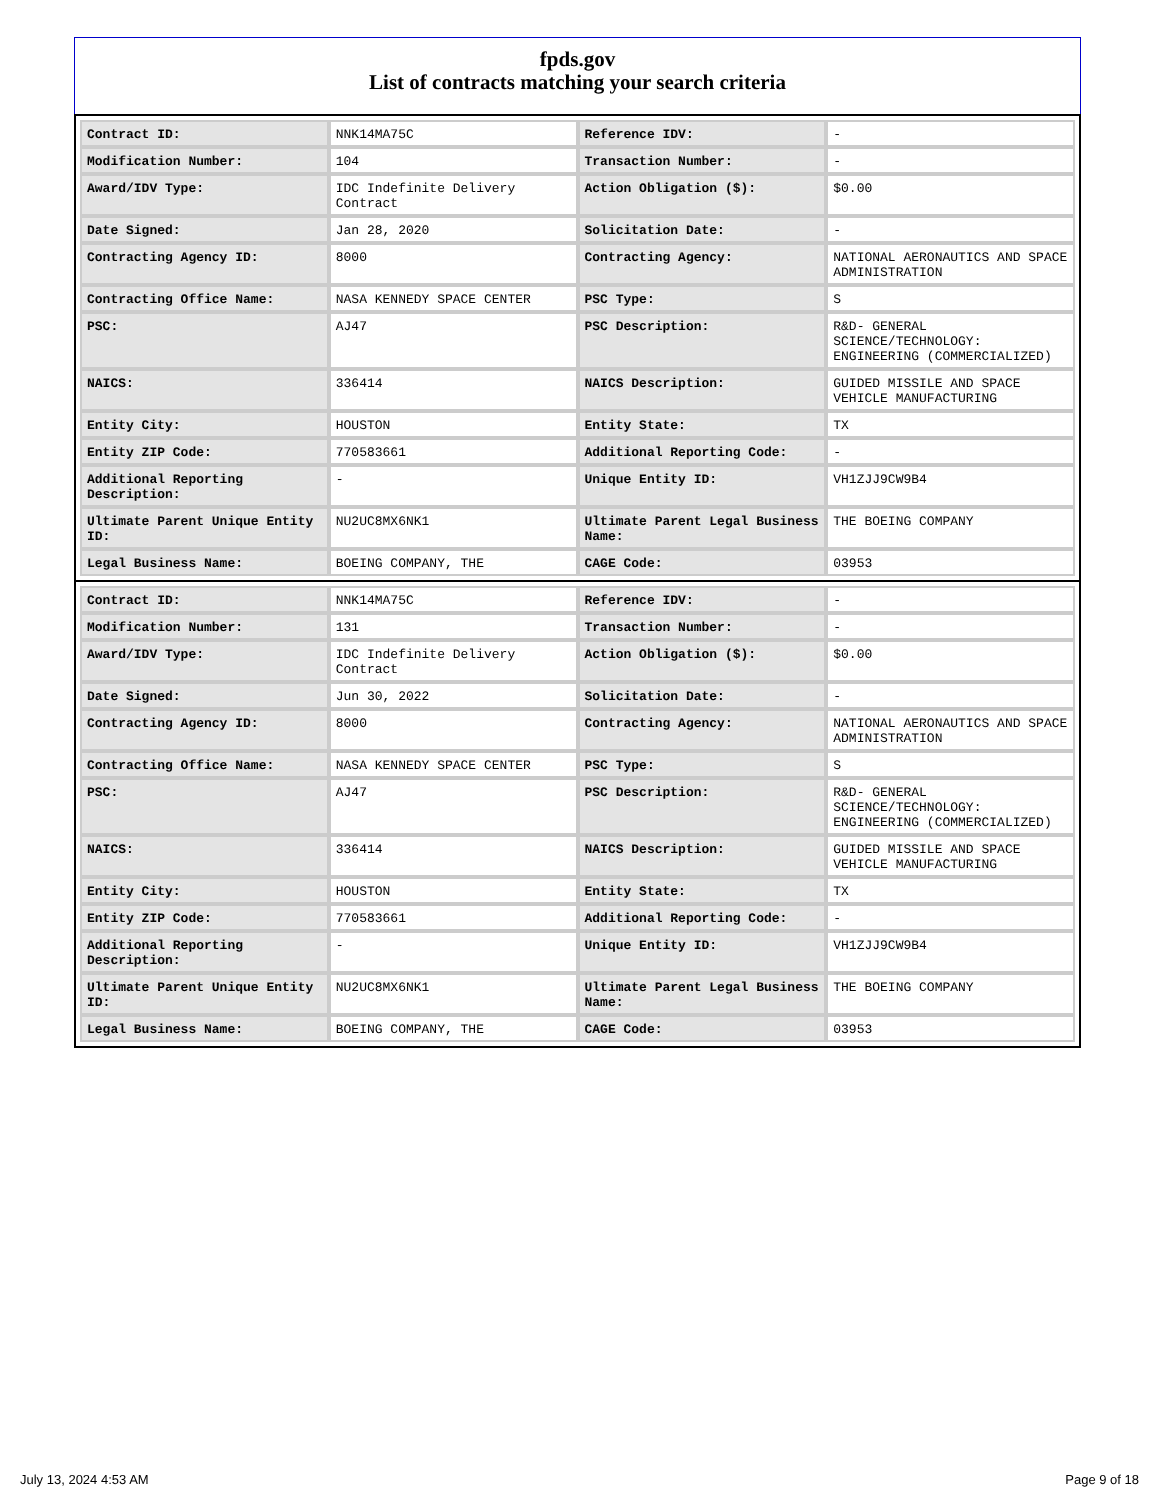fpds.gov
List of contracts matching your search criteria
| Contract ID: | NNK14MA75C | Reference IDV: | - |
| Modification Number: | 104 | Transaction Number: | - |
| Award/IDV Type: | IDC Indefinite Delivery Contract | Action Obligation ($): | $0.00 |
| Date Signed: | Jan 28, 2020 | Solicitation Date: | - |
| Contracting Agency ID: | 8000 | Contracting Agency: | NATIONAL AERONAUTICS AND SPACE ADMINISTRATION |
| Contracting Office Name: | NASA KENNEDY SPACE CENTER | PSC Type: | S |
| PSC: | AJ47 | PSC Description: | R&D- GENERAL SCIENCE/TECHNOLOGY: ENGINEERING (COMMERCIALIZED) |
| NAICS: | 336414 | NAICS Description: | GUIDED MISSILE AND SPACE VEHICLE MANUFACTURING |
| Entity City: | HOUSTON | Entity State: | TX |
| Entity ZIP Code: | 770583661 | Additional Reporting Code: | - |
| Additional Reporting Description: | - | Unique Entity ID: | VH1ZJJ9CW9B4 |
| Ultimate Parent Unique Entity ID: | NU2UC8MX6NK1 | Ultimate Parent Legal Business Name: | THE BOEING COMPANY |
| Legal Business Name: | BOEING COMPANY, THE | CAGE Code: | 03953 |
| Contract ID: | NNK14MA75C | Reference IDV: | - |
| Modification Number: | 131 | Transaction Number: | - |
| Award/IDV Type: | IDC Indefinite Delivery Contract | Action Obligation ($): | $0.00 |
| Date Signed: | Jun 30, 2022 | Solicitation Date: | - |
| Contracting Agency ID: | 8000 | Contracting Agency: | NATIONAL AERONAUTICS AND SPACE ADMINISTRATION |
| Contracting Office Name: | NASA KENNEDY SPACE CENTER | PSC Type: | S |
| PSC: | AJ47 | PSC Description: | R&D- GENERAL SCIENCE/TECHNOLOGY: ENGINEERING (COMMERCIALIZED) |
| NAICS: | 336414 | NAICS Description: | GUIDED MISSILE AND SPACE VEHICLE MANUFACTURING |
| Entity City: | HOUSTON | Entity State: | TX |
| Entity ZIP Code: | 770583661 | Additional Reporting Code: | - |
| Additional Reporting Description: | - | Unique Entity ID: | VH1ZJJ9CW9B4 |
| Ultimate Parent Unique Entity ID: | NU2UC8MX6NK1 | Ultimate Parent Legal Business Name: | THE BOEING COMPANY |
| Legal Business Name: | BOEING COMPANY, THE | CAGE Code: | 03953 |
July 13, 2024 4:53 AM Page 9 of 18